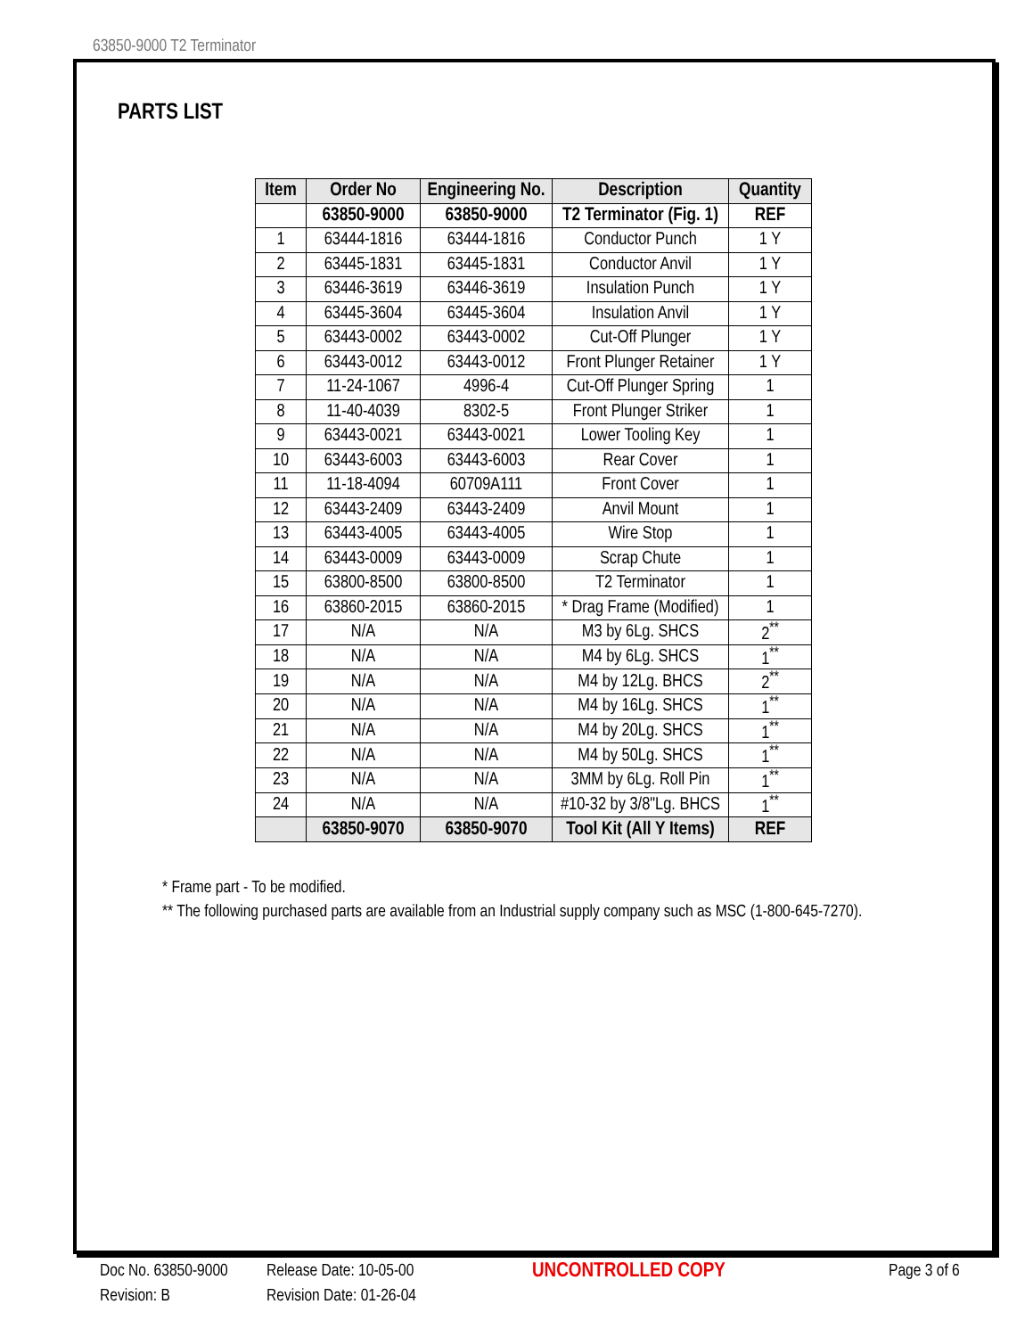63850-9000 T2 Terminator
PARTS LIST
| Item | Order No | Engineering No. | Description | Quantity |
| --- | --- | --- | --- | --- |
| | 63850-9000 | 63850-9000 | T2 Terminator (Fig. 1) | REF |
| 1 | 63444-1816 | 63444-1816 | Conductor Punch | 1 Y |
| 2 | 63445-1831 | 63445-1831 | Conductor Anvil | 1 Y |
| 3 | 63446-3619 | 63446-3619 | Insulation Punch | 1 Y |
| 4 | 63445-3604 | 63445-3604 | Insulation Anvil | 1 Y |
| 5 | 63443-0002 | 63443-0002 | Cut-Off Plunger | 1 Y |
| 6 | 63443-0012 | 63443-0012 | Front Plunger Retainer | 1 Y |
| 7 | 11-24-1067 | 4996-4 | Cut-Off Plunger Spring | 1 |
| 8 | 11-40-4039 | 8302-5 | Front Plunger Striker | 1 |
| 9 | 63443-0021 | 63443-0021 | Lower Tooling Key | 1 |
| 10 | 63443-6003 | 63443-6003 | Rear Cover | 1 |
| 11 | 11-18-4094 | 60709A111 | Front Cover | 1 |
| 12 | 63443-2409 | 63443-2409 | Anvil Mount | 1 |
| 13 | 63443-4005 | 63443-4005 | Wire Stop | 1 |
| 14 | 63443-0009 | 63443-0009 | Scrap Chute | 1 |
| 15 | 63800-8500 | 63800-8500 | T2 Terminator | 1 |
| 16 | 63860-2015 | 63860-2015 | * Drag Frame (Modified) | 1 |
| 17 | N/A | N/A | M3 by 6Lg. SHCS | 2<sup>**</sup> |
| 18 | N/A | N/A | M4 by 6Lg. SHCS | 1<sup>**</sup> |
| 19 | N/A | N/A | M4 by 12Lg. BHCS | 2<sup>**</sup> |
| 20 | N/A | N/A | M4 by 16Lg. SHCS | 1<sup>**</sup> |
| 21 | N/A | N/A | M4 by 20Lg. SHCS | 1<sup>**</sup> |
| 22 | N/A | N/A | M4 by 50Lg. SHCS | 1<sup>**</sup> |
| 23 | N/A | N/A | 3MM by 6Lg. Roll Pin | 1<sup>**</sup> |
| 24 | N/A | N/A | #10-32 by 3/8"Lg. BHCS | 1<sup>**</sup> |
| | 63850-9070 | 63850-9070 | Tool Kit (All Y Items) | REF |
* Frame part - To be modified.
** The following purchased parts are available from an Industrial supply company such as MSC (1-800-645-7270).
Doc No. 63850-9000
Revision: B
Release Date: 10-05-00
Revision Date: 01-26-04
UNCONTROLLED COPY
Page 3 of 6